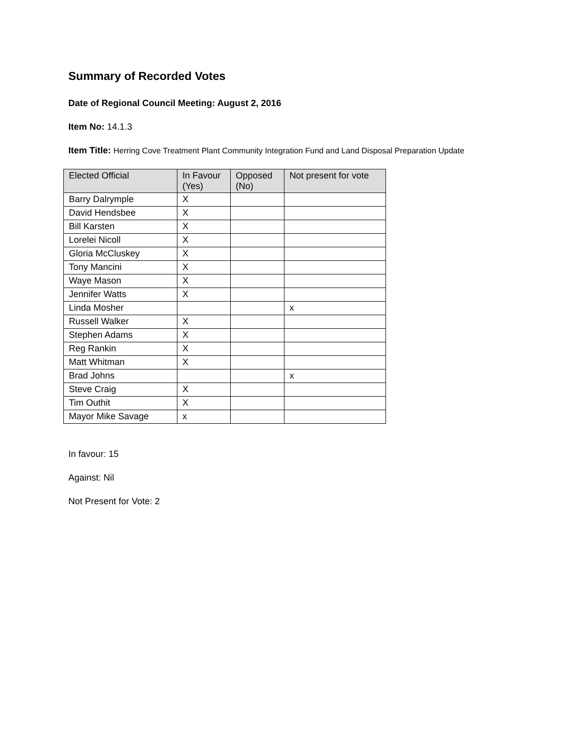Summary of Recorded Votes
Date of Regional Council Meeting: August 2, 2016
Item No: 14.1.3
Item Title: Herring Cove Treatment Plant Community Integration Fund and Land Disposal Preparation Update
| Elected Official | In Favour (Yes) | Opposed (No) | Not present for vote |
| --- | --- | --- | --- |
| Barry Dalrymple | X | | |
| David Hendsbee | X | | |
| Bill Karsten | X | | |
| Lorelei Nicoll | X | | |
| Gloria McCluskey | X | | |
| Tony Mancini | X | | |
| Waye Mason | X | | |
| Jennifer Watts | X | | |
| Linda Mosher | | | x |
| Russell Walker | X | | |
| Stephen Adams | X | | |
| Reg Rankin | X | | |
| Matt Whitman | X | | |
| Brad Johns | | | x |
| Steve Craig | X | | |
| Tim Outhit | X | | |
| Mayor Mike Savage | x | | |
In favour: 15
Against: Nil
Not Present for Vote: 2